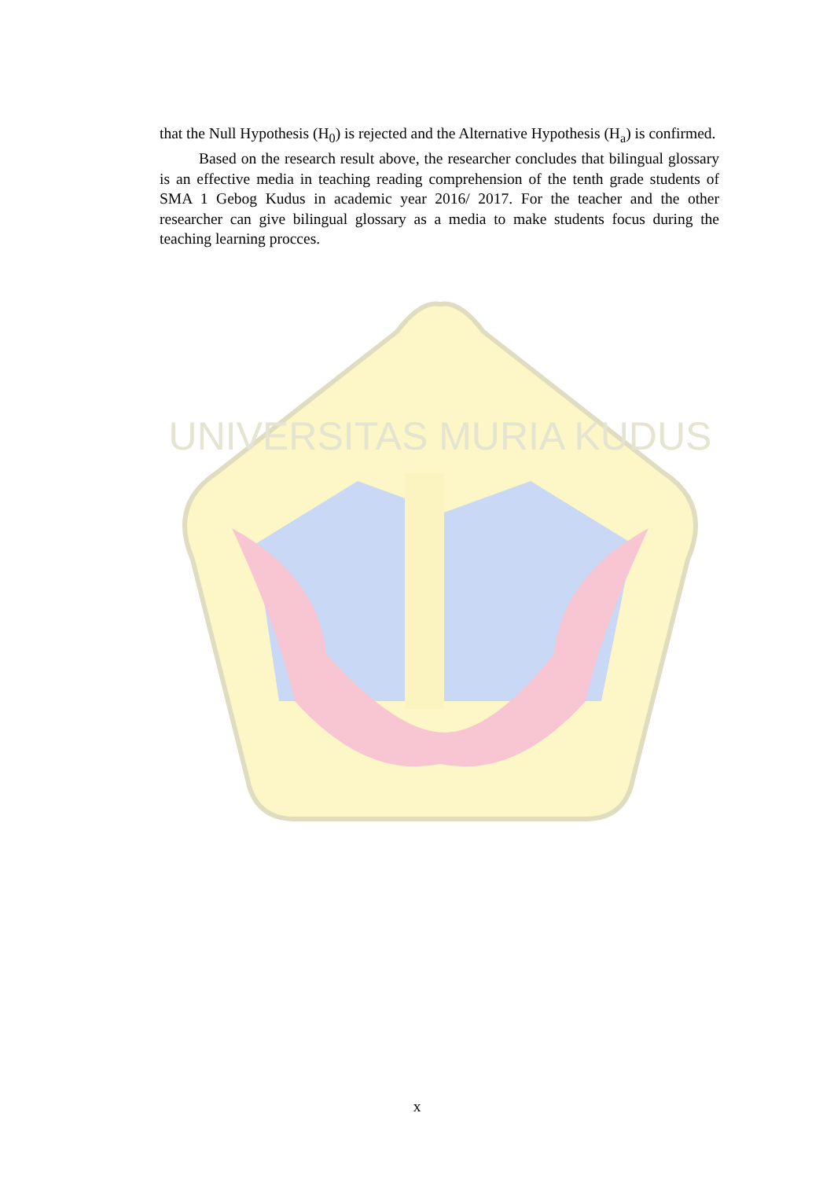that the Null Hypothesis (H<sub>0</sub>) is rejected and the Alternative Hypothesis (H<sub>a</sub>) is confirmed.
Based on the research result above, the researcher concludes that bilingual glossary is an effective media in teaching reading comprehension of the tenth grade students of SMA 1 Gebog Kudus in academic year 2016/ 2017. For the teacher and the other researcher can give bilingual glossary as a media to make students focus during the teaching learning procces.
UNIVERSITAS MURIA KUDUS
x